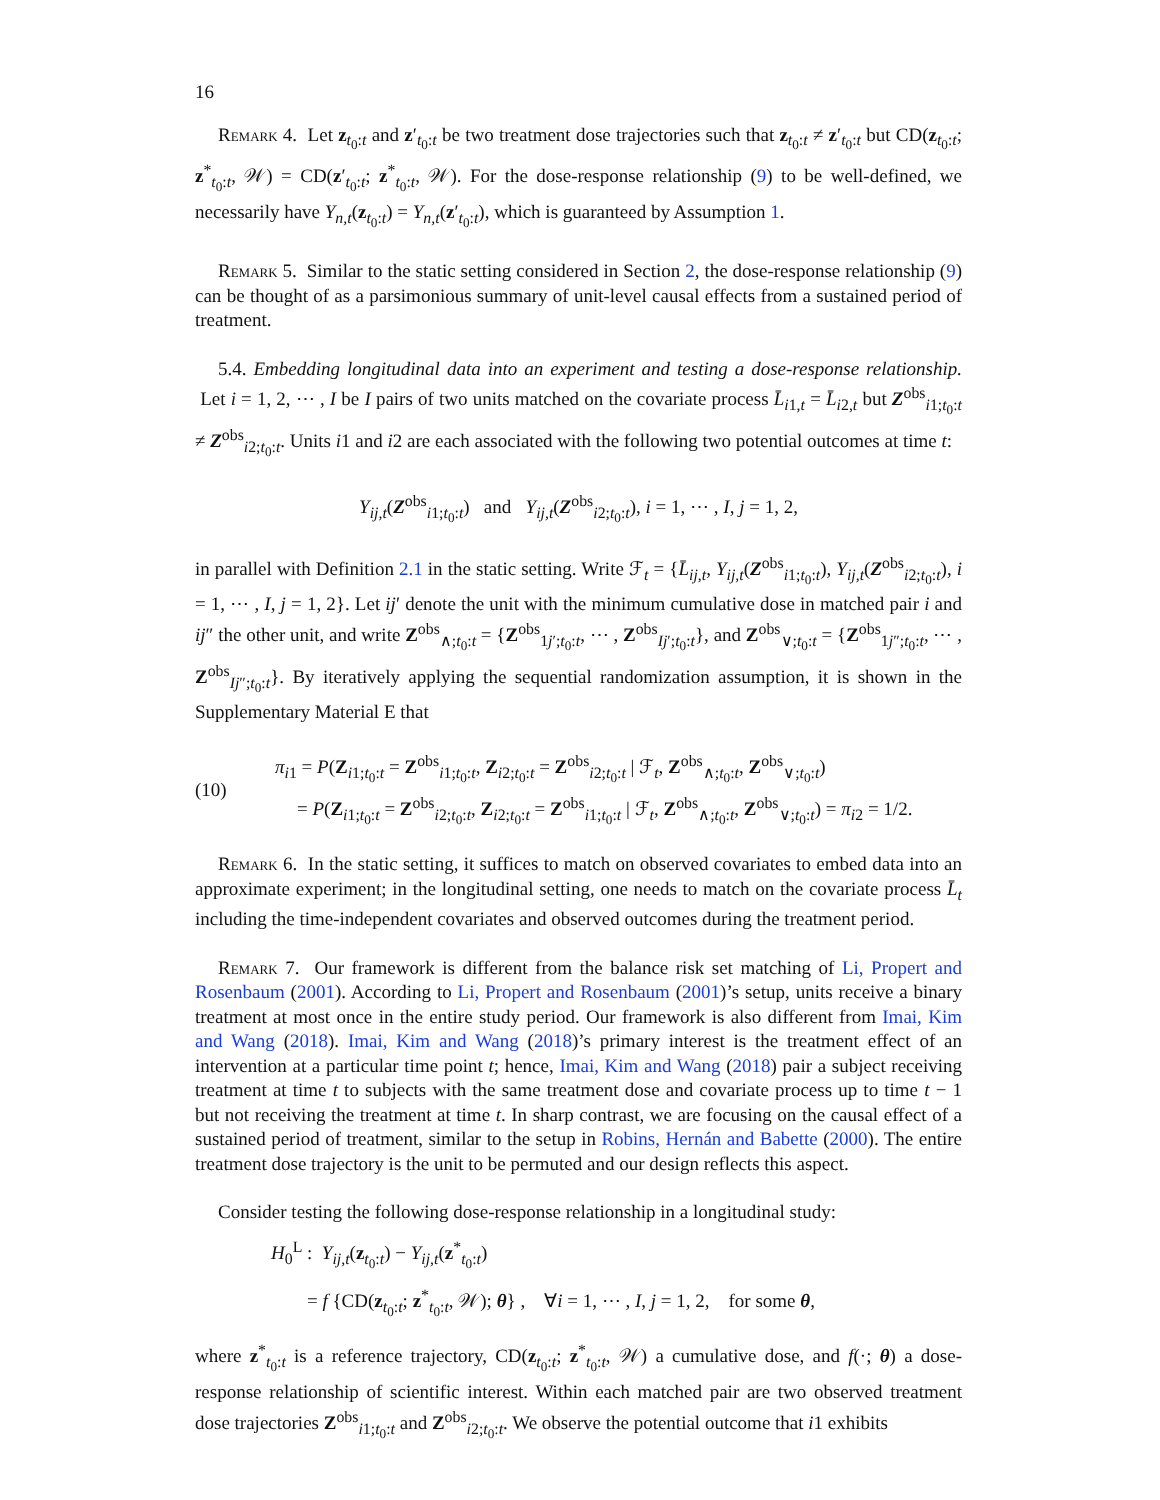16
Remark 4. Let z<sub>t<sub>0</sub>:t</sub> and z′<sub>t<sub>0</sub>:t</sub> be two treatment dose trajectories such that z<sub>t<sub>0</sub>:t</sub> ≠ z′<sub>t<sub>0</sub>:t</sub> but CD(z<sub>t<sub>0</sub>:t</sub>; z<sup>*</sup><sub>t<sub>0</sub>:t</sub>, 𝒲) = CD(z′<sub>t<sub>0</sub>:t</sub>; z<sup>*</sup><sub>t<sub>0</sub>:t</sub>, 𝒲). For the dose-response relationship (9) to be well-defined, we necessarily have Y<sub>n,t</sub>(z<sub>t<sub>0</sub>:t</sub>) = Y<sub>n,t</sub>(z′<sub>t<sub>0</sub>:t</sub>), which is guaranteed by Assumption 1.
Remark 5. Similar to the static setting considered in Section 2, the dose-response relationship (9) can be thought of as a parsimonious summary of unit-level causal effects from a sustained period of treatment.
5.4. Embedding longitudinal data into an experiment and testing a dose-response relationship. Let i = 1, 2, ⋯ , I be I pairs of two units matched on the covariate process L̄<sub>i1,t</sub> = L̄<sub>i2,t</sub> but Z<sup>obs</sup><sub>i1;t<sub>0</sub>:t</sub> ≠ Z<sup>obs</sup><sub>i2;t<sub>0</sub>:t</sub>. Units i1 and i2 are each associated with the following two potential outcomes at time t:
Y<sub>ij,t</sub>(Z<sup>obs</sup><sub>i1;t<sub>0</sub>:t</sub>) and Y<sub>ij,t</sub>(Z<sup>obs</sup><sub>i2;t<sub>0</sub>:t</sub>), i = 1, ⋯ , I, j = 1, 2,
in parallel with Definition 2.1 in the static setting. Write ℱ<sub>t</sub> = {L̄<sub>ij,t</sub>, Y<sub>ij,t</sub>(Z<sup>obs</sup><sub>i1;t<sub>0</sub>:t</sub>), Y<sub>ij,t</sub>(Z<sup>obs</sup><sub>i2;t<sub>0</sub>:t</sub>), i = 1, ⋯ , I, j = 1, 2}. Let ij′ denote the unit with the minimum cumulative dose in matched pair i and ij″ the other unit, and write Z<sup>obs</sup><sub>∧;t<sub>0</sub>:t</sub> = {Z<sup>obs</sup><sub>1j′;t<sub>0</sub>:t</sub>, ⋯ , Z<sup>obs</sup><sub>Ij′;t<sub>0</sub>:t</sub>}, and Z<sup>obs</sup><sub>∨;t<sub>0</sub>:t</sub> = {Z<sup>obs</sup><sub>1j″;t<sub>0</sub>:t</sub>, ⋯ , Z<sup>obs</sup><sub>Ij″;t<sub>0</sub>:t</sub>}. By iteratively applying the sequential randomization assumption, it is shown in the Supplementary Material E that
(10)
π<sub>i1</sub> = P(Z<sub>i1;t<sub>0</sub>:t</sub> = Z<sup>obs</sup><sub>i1;t<sub>0</sub>:t</sub>, Z<sub>i2;t<sub>0</sub>:t</sub> = Z<sup>obs</sup><sub>i2;t<sub>0</sub>:t</sub> | ℱ<sub>t</sub>, Z<sup>obs</sup><sub>∧;t<sub>0</sub>:t</sub>, Z<sup>obs</sup><sub>∨;t<sub>0</sub>:t</sub>)
= P(Z<sub>i1;t<sub>0</sub>:t</sub> = Z<sup>obs</sup><sub>i2;t<sub>0</sub>:t</sub>, Z<sub>i2;t<sub>0</sub>:t</sub> = Z<sup>obs</sup><sub>i1;t<sub>0</sub>:t</sub> | ℱ<sub>t</sub>, Z<sup>obs</sup><sub>∧;t<sub>0</sub>:t</sub>, Z<sup>obs</sup><sub>∨;t<sub>0</sub>:t</sub>) = π<sub>i2</sub> = 1/2.
Remark 6. In the static setting, it suffices to match on observed covariates to embed data into an approximate experiment; in the longitudinal setting, one needs to match on the covariate process L̄<sub>t</sub> including the time-independent covariates and observed outcomes during the treatment period.
Remark 7. Our framework is different from the balance risk set matching of Li, Propert and Rosenbaum (2001). According to Li, Propert and Rosenbaum (2001)’s setup, units receive a binary treatment at most once in the entire study period. Our framework is also different from Imai, Kim and Wang (2018). Imai, Kim and Wang (2018)’s primary interest is the treatment effect of an intervention at a particular time point t; hence, Imai, Kim and Wang (2018) pair a subject receiving treatment at time t to subjects with the same treatment dose and covariate process up to time t − 1 but not receiving the treatment at time t. In sharp contrast, we are focusing on the causal effect of a sustained period of treatment, similar to the setup in Robins, Hernán and Babette (2000). The entire treatment dose trajectory is the unit to be permuted and our design reflects this aspect.
Consider testing the following dose-response relationship in a longitudinal study:
H<sub>0</sub><sup>L</sup> : Y<sub>ij,t</sub>(z<sub>t<sub>0</sub>:t</sub>) − Y<sub>ij,t</sub>(z<sup>*</sup><sub>t<sub>0</sub>:t</sub>)
= f {CD(z<sub>t<sub>0</sub>:t</sub>; z<sup>*</sup><sub>t<sub>0</sub>:t</sub>, 𝒲); θ} , ∀i = 1, ⋯ , I, j = 1, 2, for some θ,
where z<sup>*</sup><sub>t<sub>0</sub>:t</sub> is a reference trajectory, CD(z<sub>t<sub>0</sub>:t</sub>; z<sup>*</sup><sub>t<sub>0</sub>:t</sub>, 𝒲) a cumulative dose, and f(·; θ) a dose-response relationship of scientific interest. Within each matched pair are two observed treatment dose trajectories Z<sup>obs</sup><sub>i1;t<sub>0</sub>:t</sub> and Z<sup>obs</sup><sub>i2;t<sub>0</sub>:t</sub>. We observe the potential outcome that i1 exhibits